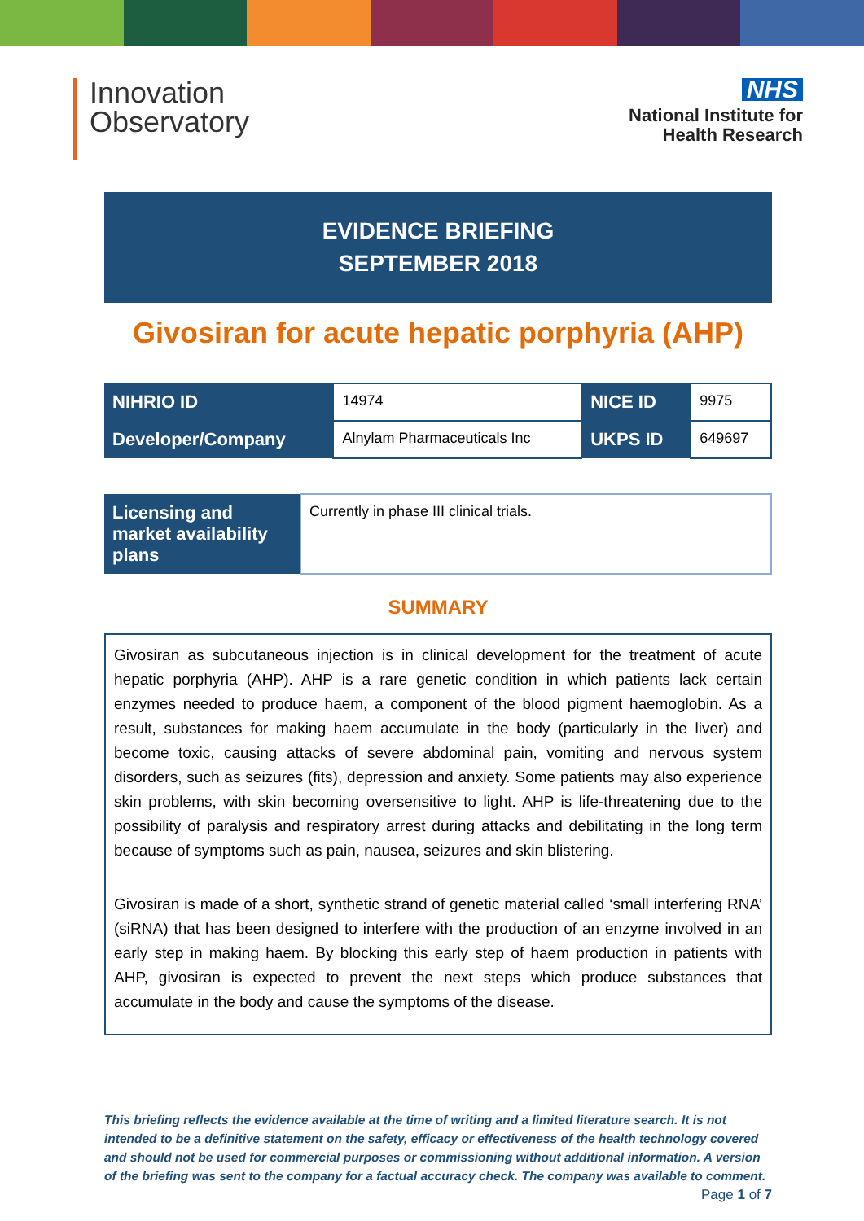Innovation
Observatory
NHS
National Institute for
Health Research
EVIDENCE BRIEFING
SEPTEMBER 2018
Givosiran for acute hepatic porphyria (AHP)
| NIHRIO ID | 14974 | NICE ID | 9975 |
| Developer/Company | Alnylam Pharmaceuticals Inc | UKPS ID | 649697 |
| Licensing and market availability plans | Currently in phase III clinical trials. |
SUMMARY
Givosiran as subcutaneous injection is in clinical development for the treatment of acute hepatic porphyria (AHP). AHP is a rare genetic condition in which patients lack certain enzymes needed to produce haem, a component of the blood pigment haemoglobin. As a result, substances for making haem accumulate in the body (particularly in the liver) and become toxic, causing attacks of severe abdominal pain, vomiting and nervous system disorders, such as seizures (fits), depression and anxiety. Some patients may also experience skin problems, with skin becoming oversensitive to light. AHP is life-threatening due to the possibility of paralysis and respiratory arrest during attacks and debilitating in the long term because of symptoms such as pain, nausea, seizures and skin blistering.
Givosiran is made of a short, synthetic strand of genetic material called ‘small interfering RNA’ (siRNA) that has been designed to interfere with the production of an enzyme involved in an early step in making haem. By blocking this early step of haem production in patients with AHP, givosiran is expected to prevent the next steps which produce substances that accumulate in the body and cause the symptoms of the disease.
This briefing reflects the evidence available at the time of writing and a limited literature search. It is not intended to be a definitive statement on the safety, efficacy or effectiveness of the health technology covered and should not be used for commercial purposes or commissioning without additional information. A version of the briefing was sent to the company for a factual accuracy check. The company was available to comment.
Page 1 of 7